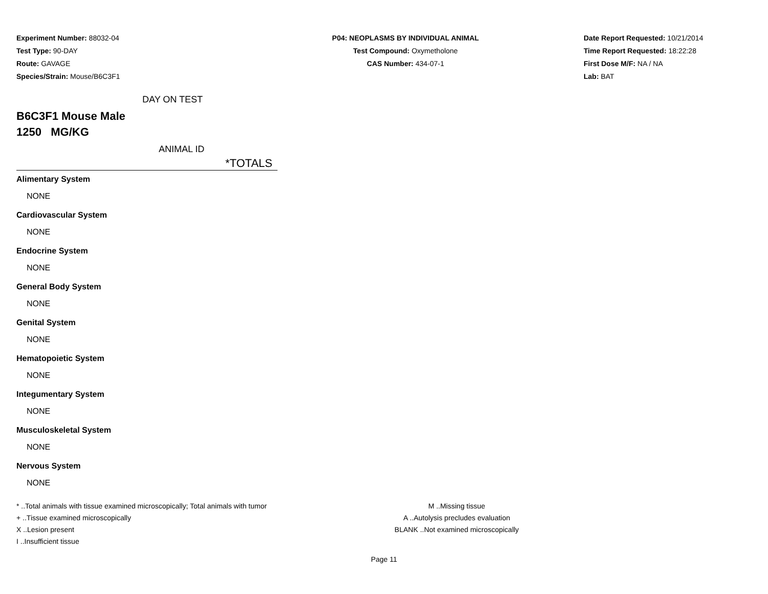Experiment Number: 88032-04
Test Type: 90-DAY
Route: GAVAGE
Species/Strain: Mouse/B6C3F1
P04: NEOPLASMS BY INDIVIDUAL ANIMAL
Test Compound: Oxymetholone
CAS Number: 434-07-1
Date Report Requested: 10/21/2014
Time Report Requested: 18:22:28
First Dose M/F: NA / NA
Lab: BAT
DAY ON TEST
B6C3F1 Mouse Male
1250 MG/KG
ANIMAL ID
*TOTALS
Alimentary System
NONE
Cardiovascular System
NONE
Endocrine System
NONE
General Body System
NONE
Genital System
NONE
Hematopoietic System
NONE
Integumentary System
NONE
Musculoskeletal System
NONE
Nervous System
NONE
* ..Total animals with tissue examined microscopically; Total animals with tumor
+ ..Tissue examined microscopically
X ..Lesion present
I ..Insufficient tissue
M ..Missing tissue
A ..Autolysis precludes evaluation
BLANK ..Not examined microscopically
Page 11